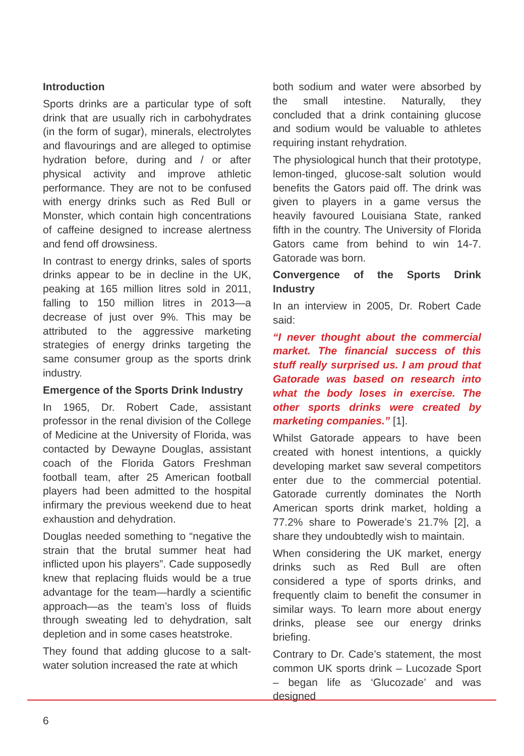Introduction
Sports drinks are a particular type of soft drink that are usually rich in carbohydrates (in the form of sugar), minerals, electrolytes and flavourings and are alleged to optimise hydration before, during and / or after physical activity and improve athletic performance. They are not to be confused with energy drinks such as Red Bull or Monster, which contain high concentrations of caffeine designed to increase alertness and fend off drowsiness.
In contrast to energy drinks, sales of sports drinks appear to be in decline in the UK, peaking at 165 million litres sold in 2011, falling to 150 million litres in 2013—a decrease of just over 9%. This may be attributed to the aggressive marketing strategies of energy drinks targeting the same consumer group as the sports drink industry.
Emergence of the Sports Drink Industry
In 1965, Dr. Robert Cade, assistant professor in the renal division of the College of Medicine at the University of Florida, was contacted by Dewayne Douglas, assistant coach of the Florida Gators Freshman football team, after 25 American football players had been admitted to the hospital infirmary the previous weekend due to heat exhaustion and dehydration.
Douglas needed something to “negative the strain that the brutal summer heat had inflicted upon his players”. Cade supposedly knew that replacing fluids would be a true advantage for the team—hardly a scientific approach—as the team’s loss of fluids through sweating led to dehydration, salt depletion and in some cases heatstroke.
They found that adding glucose to a salt-water solution increased the rate at which
both sodium and water were absorbed by the small intestine. Naturally, they concluded that a drink containing glucose and sodium would be valuable to athletes requiring instant rehydration.
The physiological hunch that their prototype, lemon-tinged, glucose-salt solution would benefits the Gators paid off. The drink was given to players in a game versus the heavily favoured Louisiana State, ranked fifth in the country. The University of Florida Gators came from behind to win 14-7. Gatorade was born.
Convergence of the Sports Drink Industry
In an interview in 2005, Dr. Robert Cade said:
“I never thought about the commercial market. The financial success of this stuff really surprised us. I am proud that Gatorade was based on research into what the body loses in exercise. The other sports drinks were created by marketing companies.” [1].
Whilst Gatorade appears to have been created with honest intentions, a quickly developing market saw several competitors enter due to the commercial potential. Gatorade currently dominates the North American sports drink market, holding a 77.2% share to Powerade’s 21.7% [2], a share they undoubtedly wish to maintain.
When considering the UK market, energy drinks such as Red Bull are often considered a type of sports drinks, and frequently claim to benefit the consumer in similar ways. To learn more about energy drinks, please see our energy drinks briefing.
Contrary to Dr. Cade’s statement, the most common UK sports drink – Lucozade Sport – began life as ‘Glucozade’ and was designed
6